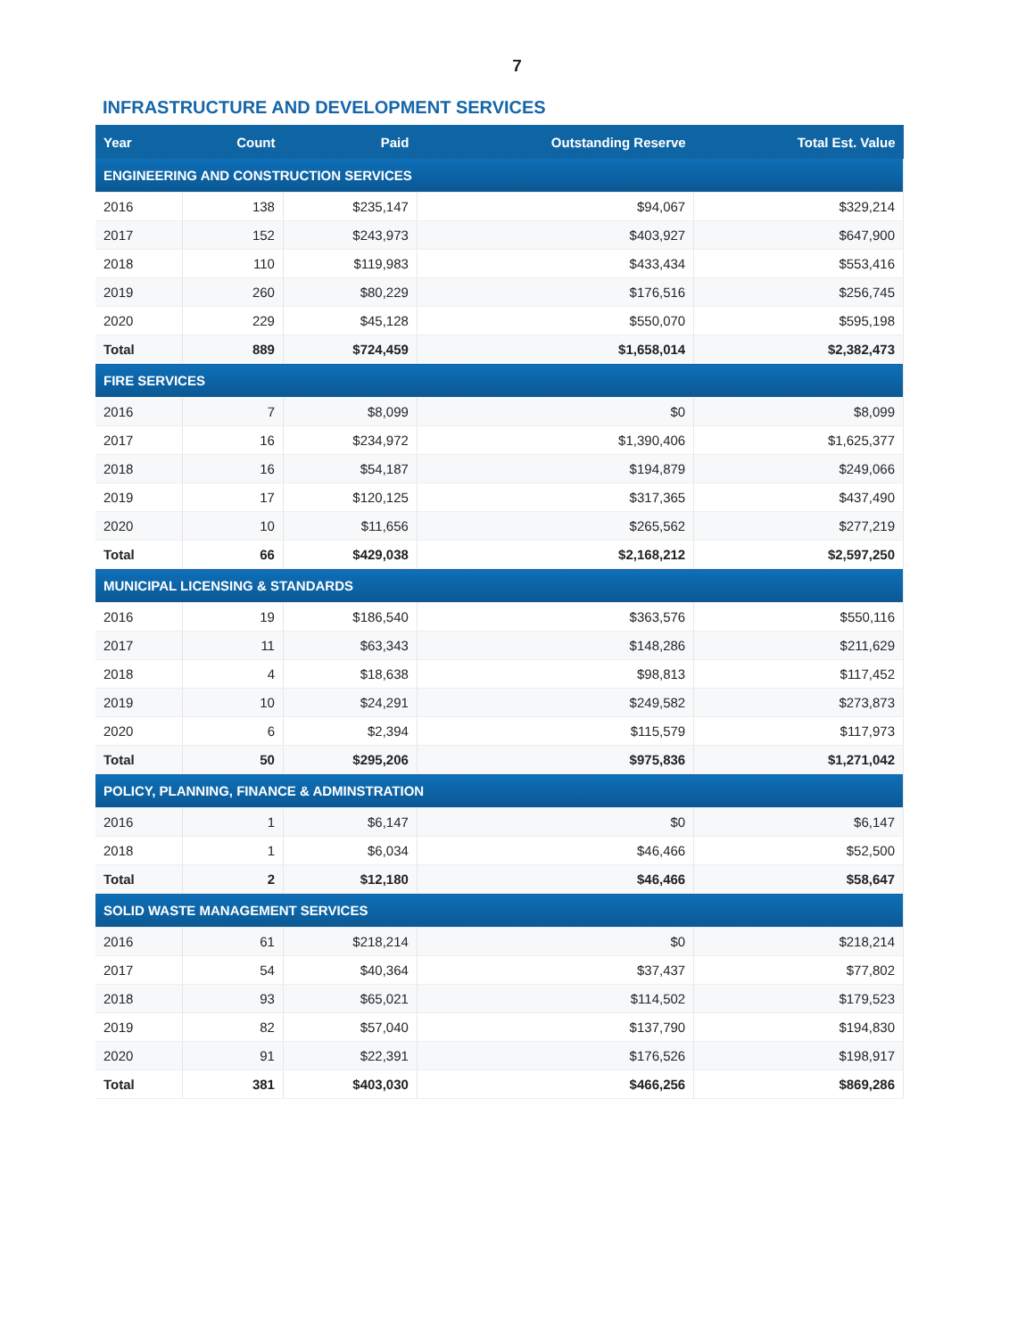7
INFRASTRUCTURE AND DEVELOPMENT SERVICES
| Year | Count | Paid | Outstanding Reserve | Total Est. Value |
| --- | --- | --- | --- | --- |
| ENGINEERING AND CONSTRUCTION SERVICES | | | | |
| 2016 | 138 | $235,147 | $94,067 | $329,214 |
| 2017 | 152 | $243,973 | $403,927 | $647,900 |
| 2018 | 110 | $119,983 | $433,434 | $553,416 |
| 2019 | 260 | $80,229 | $176,516 | $256,745 |
| 2020 | 229 | $45,128 | $550,070 | $595,198 |
| Total | 889 | $724,459 | $1,658,014 | $2,382,473 |
| FIRE SERVICES | | | | |
| 2016 | 7 | $8,099 | $0 | $8,099 |
| 2017 | 16 | $234,972 | $1,390,406 | $1,625,377 |
| 2018 | 16 | $54,187 | $194,879 | $249,066 |
| 2019 | 17 | $120,125 | $317,365 | $437,490 |
| 2020 | 10 | $11,656 | $265,562 | $277,219 |
| Total | 66 | $429,038 | $2,168,212 | $2,597,250 |
| MUNICIPAL LICENSING & STANDARDS | | | | |
| 2016 | 19 | $186,540 | $363,576 | $550,116 |
| 2017 | 11 | $63,343 | $148,286 | $211,629 |
| 2018 | 4 | $18,638 | $98,813 | $117,452 |
| 2019 | 10 | $24,291 | $249,582 | $273,873 |
| 2020 | 6 | $2,394 | $115,579 | $117,973 |
| Total | 50 | $295,206 | $975,836 | $1,271,042 |
| POLICY, PLANNING, FINANCE & ADMINSTRATION | | | | |
| 2016 | 1 | $6,147 | $0 | $6,147 |
| 2018 | 1 | $6,034 | $46,466 | $52,500 |
| Total | 2 | $12,180 | $46,466 | $58,647 |
| SOLID WASTE MANAGEMENT SERVICES | | | | |
| 2016 | 61 | $218,214 | $0 | $218,214 |
| 2017 | 54 | $40,364 | $37,437 | $77,802 |
| 2018 | 93 | $65,021 | $114,502 | $179,523 |
| 2019 | 82 | $57,040 | $137,790 | $194,830 |
| 2020 | 91 | $22,391 | $176,526 | $198,917 |
| Total | 381 | $403,030 | $466,256 | $869,286 |